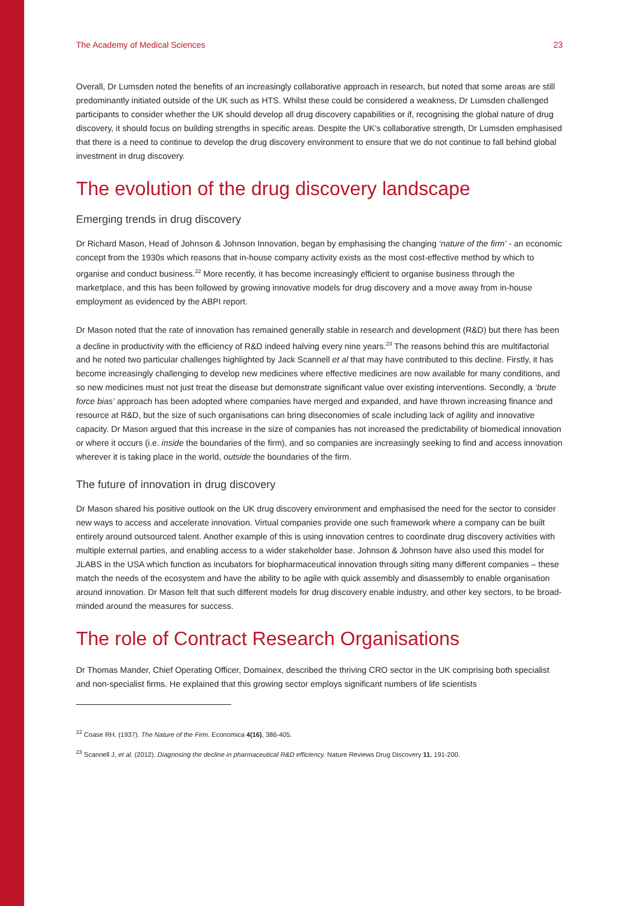The Academy of Medical Sciences 23
Overall, Dr Lumsden noted the benefits of an increasingly collaborative approach in research, but noted that some areas are still predominantly initiated outside of the UK such as HTS. Whilst these could be considered a weakness, Dr Lumsden challenged participants to consider whether the UK should develop all drug discovery capabilities or if, recognising the global nature of drug discovery, it should focus on building strengths in specific areas. Despite the UK’s collaborative strength, Dr Lumsden emphasised that there is a need to continue to develop the drug discovery environment to ensure that we do not continue to fall behind global investment in drug discovery.
The evolution of the drug discovery landscape
Emerging trends in drug discovery
Dr Richard Mason, Head of Johnson & Johnson Innovation, began by emphasising the changing ‘nature of the firm’ - an economic concept from the 1930s which reasons that in-house company activity exists as the most cost-effective method by which to organise and conduct business.<sup>22</sup> More recently, it has become increasingly efficient to organise business through the marketplace, and this has been followed by growing innovative models for drug discovery and a move away from in-house employment as evidenced by the ABPI report.
Dr Mason noted that the rate of innovation has remained generally stable in research and development (R&D) but there has been a decline in productivity with the efficiency of R&D indeed halving every nine years.<sup>23</sup> The reasons behind this are multifactorial and he noted two particular challenges highlighted by Jack Scannell et al that may have contributed to this decline. Firstly, it has become increasingly challenging to develop new medicines where effective medicines are now available for many conditions, and so new medicines must not just treat the disease but demonstrate significant value over existing interventions. Secondly, a ‘brute force bias’ approach has been adopted where companies have merged and expanded, and have thrown increasing finance and resource at R&D, but the size of such organisations can bring diseconomies of scale including lack of agility and innovative capacity. Dr Mason argued that this increase in the size of companies has not increased the predictability of biomedical innovation or where it occurs (i.e. inside the boundaries of the firm), and so companies are increasingly seeking to find and access innovation wherever it is taking place in the world, outside the boundaries of the firm.
The future of innovation in drug discovery
Dr Mason shared his positive outlook on the UK drug discovery environment and emphasised the need for the sector to consider new ways to access and accelerate innovation. Virtual companies provide one such framework where a company can be built entirely around outsourced talent. Another example of this is using innovation centres to coordinate drug discovery activities with multiple external parties, and enabling access to a wider stakeholder base. Johnson & Johnson have also used this model for JLABS in the USA which function as incubators for biopharmaceutical innovation through siting many different companies – these match the needs of the ecosystem and have the ability to be agile with quick assembly and disassembly to enable organisation around innovation. Dr Mason felt that such different models for drug discovery enable industry, and other key sectors, to be broad-minded around the measures for success.
The role of Contract Research Organisations
Dr Thomas Mander, Chief Operating Officer, Domainex, described the thriving CRO sector in the UK comprising both specialist and non-specialist firms. He explained that this growing sector employs significant numbers of life scientists
<sup>22</sup> Coase RH. (1937). The Nature of the Firm. Economica 4(16), 386-405.
<sup>23</sup> Scannell J, et al. (2012). Diagnosing the decline in pharmaceutical R&D efficiency. Nature Reviews Drug Discovery 11, 191-200.